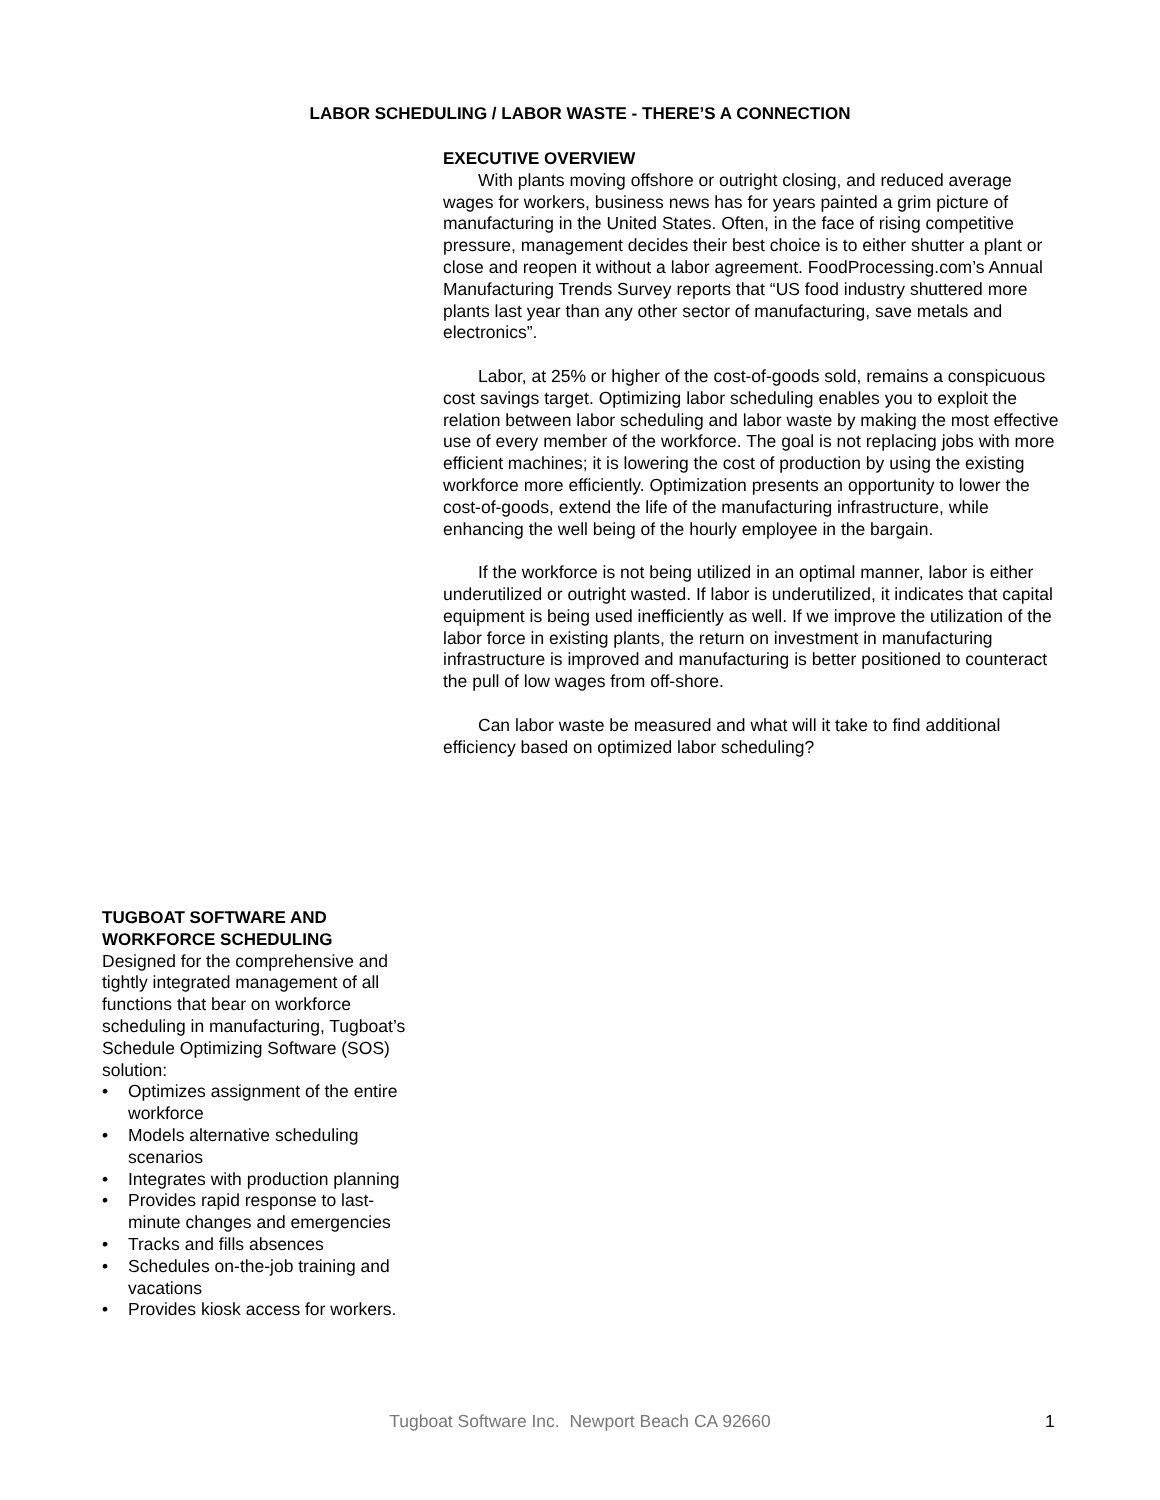LABOR SCHEDULING / LABOR WASTE - THERE’S A CONNECTION
EXECUTIVE OVERVIEW
With plants moving offshore or outright closing, and reduced average wages for workers, business news has for years painted a grim picture of manufacturing in the United States. Often, in the face of rising competitive pressure, management decides their best choice is to either shutter a plant or close and reopen it without a labor agreement. FoodProcessing.com’s Annual Manufacturing Trends Survey reports that “US food industry shuttered more plants last year than any other sector of manufacturing, save metals and electronics”.
Labor, at 25% or higher of the cost-of-goods sold, remains a conspicuous cost savings target. Optimizing labor scheduling enables you to exploit the relation between labor scheduling and labor waste by making the most effective use of every member of the workforce. The goal is not replacing jobs with more efficient machines; it is lowering the cost of production by using the existing workforce more efficiently. Optimization presents an opportunity to lower the cost-of-goods, extend the life of the manufacturing infrastructure, while enhancing the well being of the hourly employee in the bargain.
If the workforce is not being utilized in an optimal manner, labor is either underutilized or outright wasted. If labor is underutilized, it indicates that capital equipment is being used inefficiently as well. If we improve the utilization of the labor force in existing plants, the return on investment in manufacturing infrastructure is improved and manufacturing is better positioned to counteract the pull of low wages from off-shore.
Can labor waste be measured and what will it take to find additional efficiency based on optimized labor scheduling?
TUGBOAT SOFTWARE AND WORKFORCE SCHEDULING
Designed for the comprehensive and tightly integrated management of all functions that bear on workforce scheduling in manufacturing, Tugboat’s Schedule Optimizing Software (SOS) solution:
• Optimizes assignment of the entire workforce
• Models alternative scheduling scenarios
• Integrates with production planning
• Provides rapid response to last-minute changes and emergencies
• Tracks and fills absences
• Schedules on-the-job training and vacations
• Provides kiosk access for workers.
Tugboat Software Inc. Newport Beach CA 92660 1